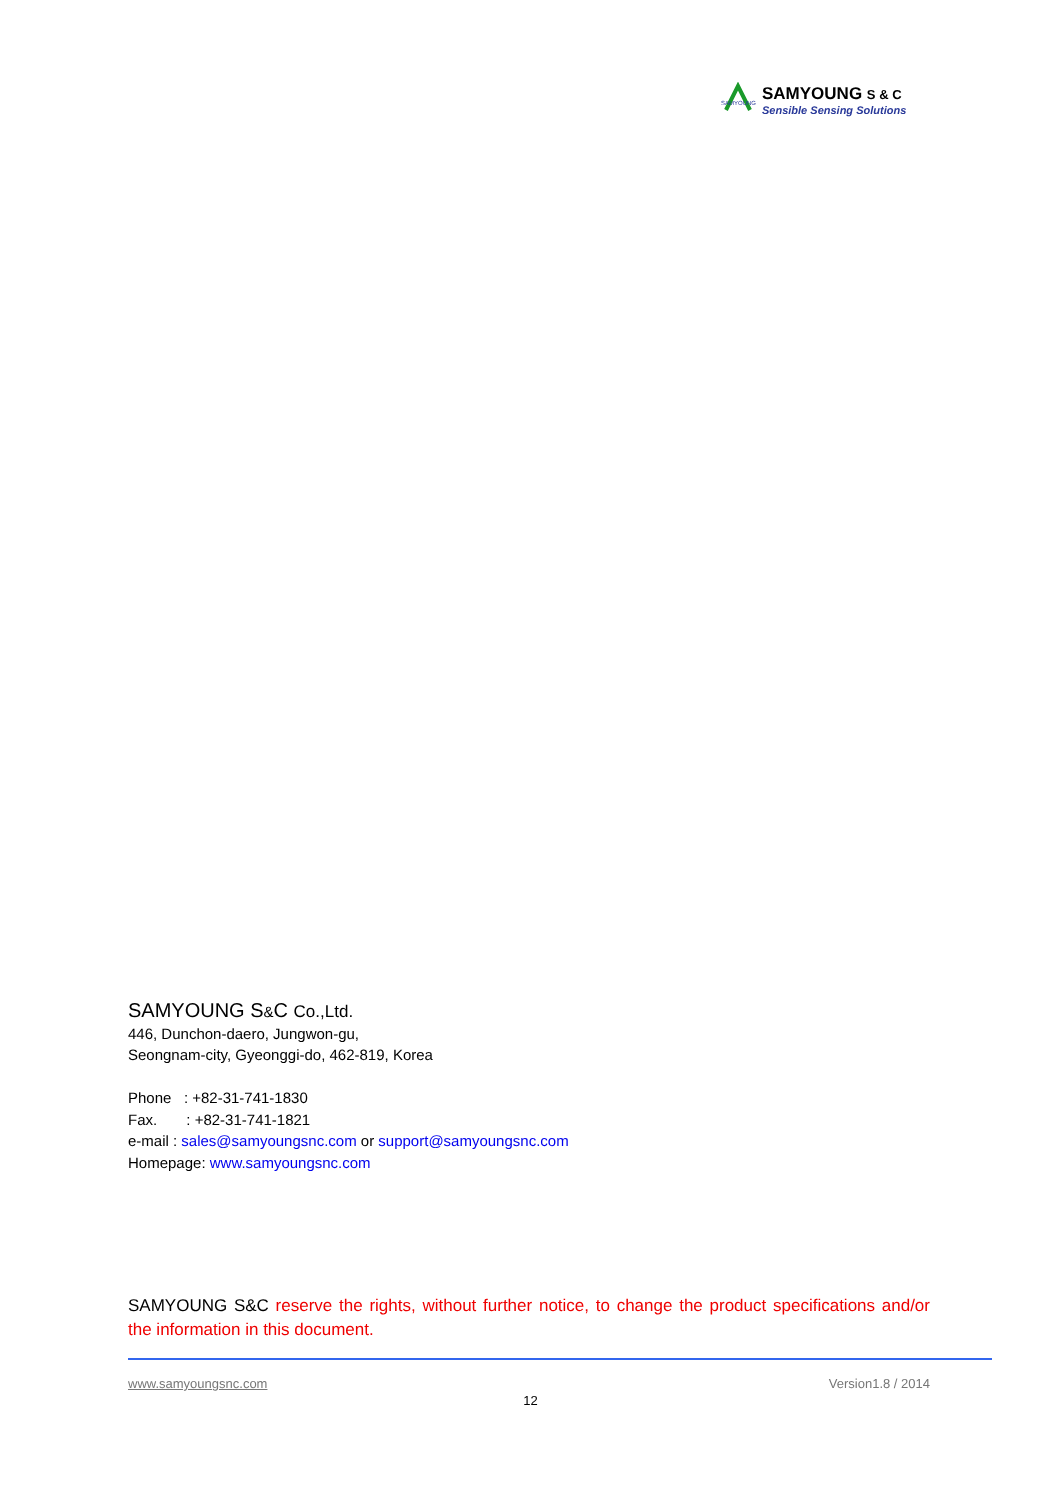SAMYOUNG
SAMYOUNG S & C
Sensible Sensing Solutions
SAMYOUNG S&C Co.,Ltd.
446, Dunchon-daero, Jungwon-gu,
Seongnam-city, Gyeonggi-do, 462-819, Korea
Phone : +82-31-741-1830
Fax. : +82-31-741-1821
e-mail : sales@samyoungsnc.com or support@samyoungsnc.com
Homepage: www.samyoungsnc.com
SAMYOUNG S&C reserve the rights, without further notice, to change the product specifications and/or the information in this document.
www.samyoungsnc.com Version1.8 / 2014
12